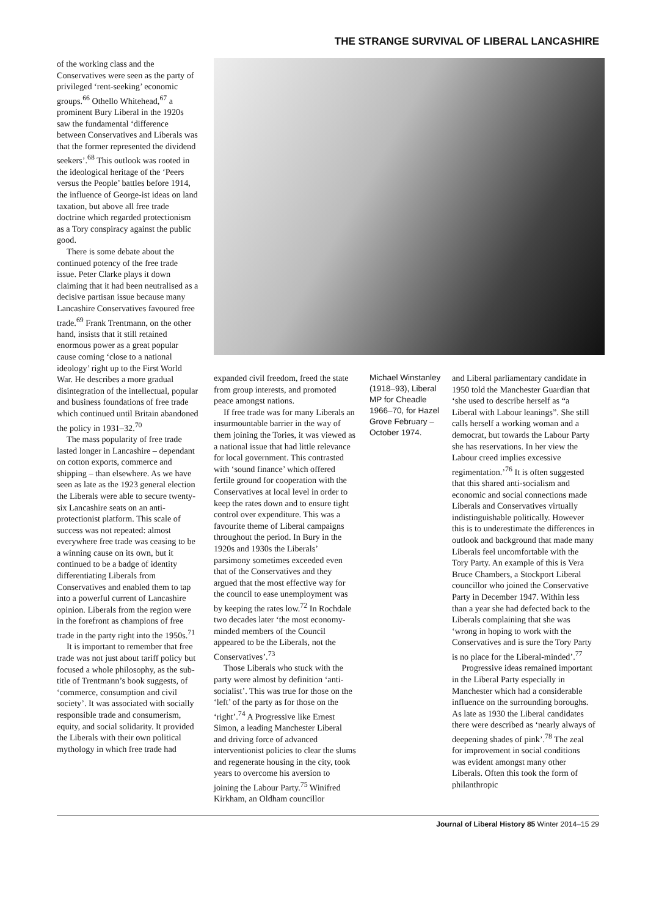THE STRANGE SURVIVAL OF LIBERAL LANCASHIRE
of the working class and the Conservatives were seen as the party of privileged ‘rent-seeking’ economic groups.<sup>66</sup> Othello Whitehead,<sup>67</sup> a prominent Bury Liberal in the 1920s saw the fundamental ‘difference between Conservatives and Liberals was that the former represented the dividend seekers’.<sup>68</sup> This outlook was rooted in the ideological heritage of the ‘Peers versus the People’ battles before 1914, the influence of George-ist ideas on land taxation, but above all free trade doctrine which regarded protectionism as a Tory conspiracy against the public good.
There is some debate about the continued potency of the free trade issue. Peter Clarke plays it down claiming that it had been neutralised as a decisive partisan issue because many Lancashire Conservatives favoured free trade.<sup>69</sup> Frank Trentmann, on the other hand, insists that it still retained enormous power as a great popular cause coming ‘close to a national ideology’ right up to the First World War. He describes a more gradual disintegration of the intellectual, popular and business foundations of free trade which continued until Britain abandoned the policy in 1931–32.<sup>70</sup>
The mass popularity of free trade lasted longer in Lancashire – dependant on cotton exports, commerce and shipping – than elsewhere. As we have seen as late as the 1923 general election the Liberals were able to secure twenty-six Lancashire seats on an anti-protectionist platform. This scale of success was not repeated: almost everywhere free trade was ceasing to be a winning cause on its own, but it continued to be a badge of identity differentiating Liberals from Conservatives and enabled them to tap into a powerful current of Lancashire opinion. Liberals from the region were in the forefront as champions of free trade in the party right into the 1950s.<sup>71</sup>
It is important to remember that free trade was not just about tariff policy but focused a whole philosophy, as the sub-title of Trentmann’s book suggests, of ‘commerce, consumption and civil society’. It was associated with socially responsible trade and consumerism, equity, and social solidarity. It provided the Liberals with their own political mythology in which free trade had
expanded civil freedom, freed the state from group interests, and promoted peace amongst nations.
If free trade was for many Liberals an insurmountable barrier in the way of them joining the Tories, it was viewed as a national issue that had little relevance for local government. This contrasted with ‘sound finance’ which offered fertile ground for cooperation with the Conservatives at local level in order to keep the rates down and to ensure tight control over expenditure. This was a favourite theme of Liberal campaigns throughout the period. In Bury in the 1920s and 1930s the Liberals’ parsimony sometimes exceeded even that of the Conservatives and they argued that the most effective way for the council to ease unemployment was by keeping the rates low.<sup>72</sup> In Rochdale two decades later ‘the most economy-minded members of the Council appeared to be the Liberals, not the Conservatives’.<sup>73</sup>
Those Liberals who stuck with the party were almost by definition ‘anti-socialist’. This was true for those on the ‘left’ of the party as for those on the ‘right’.<sup>74</sup> A Progressive like Ernest Simon, a leading Manchester Liberal and driving force of advanced interventionist policies to clear the slums and regenerate housing in the city, took years to overcome his aversion to joining the Labour Party.<sup>75</sup> Winifred Kirkham, an Oldham councillor
Michael Winstanley (1918–93), Liberal MP for Cheadle 1966–70, for Hazel Grove February – October 1974.
and Liberal parliamentary candidate in 1950 told the Manchester Guardian that ‘she used to describe herself as “a Liberal with Labour leanings”. She still calls herself a working woman and a democrat, but towards the Labour Party she has reservations. In her view the Labour creed implies excessive regimentation.’<sup>76</sup> It is often suggested that this shared anti-socialism and economic and social connections made Liberals and Conservatives virtually indistinguishable politically. However this is to underestimate the differences in outlook and background that made many Liberals feel uncomfortable with the Tory Party. An example of this is Vera Bruce Chambers, a Stockport Liberal councillor who joined the Conservative Party in December 1947. Within less than a year she had defected back to the Liberals complaining that she was ‘wrong in hoping to work with the Conservatives and is sure the Tory Party is no place for the Liberal-minded’.<sup>77</sup>
Progressive ideas remained important in the Liberal Party especially in Manchester which had a considerable influence on the surrounding boroughs. As late as 1930 the Liberal candidates there were described as ‘nearly always of deepening shades of pink’.<sup>78</sup> The zeal for improvement in social conditions was evident amongst many other Liberals. Often this took the form of philanthropic
Journal of Liberal History 85 Winter 2014–15 29